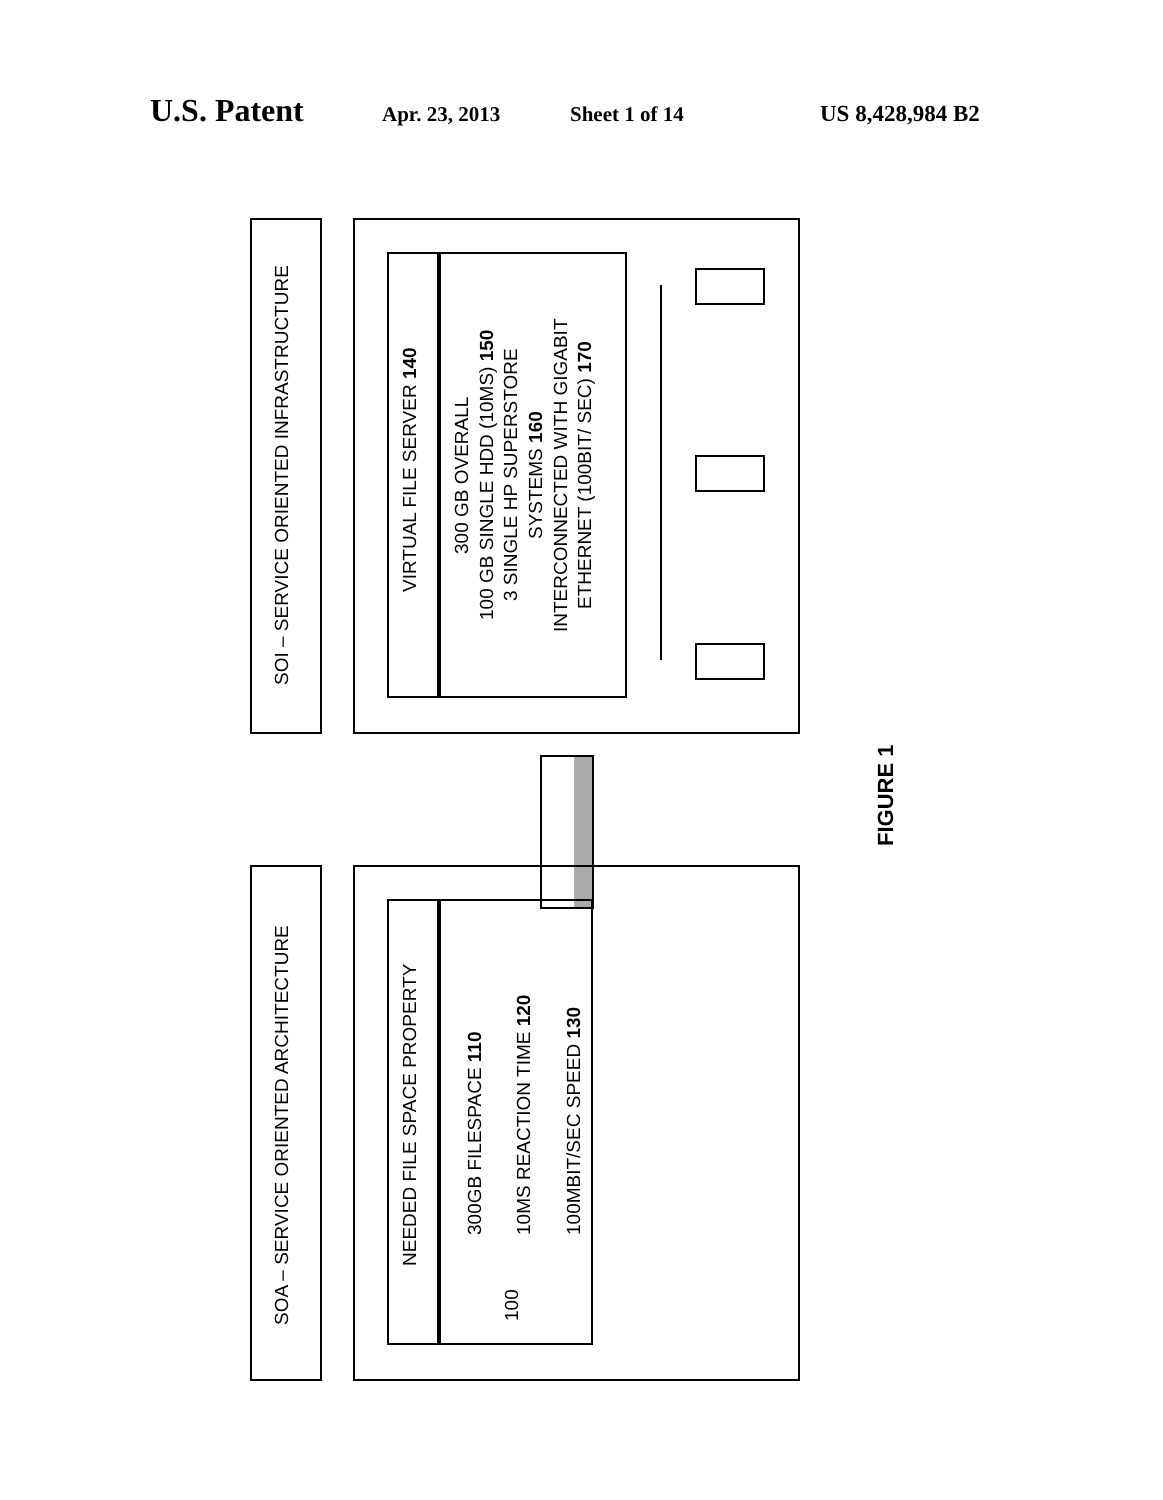U.S. Patent
Apr. 23, 2013 Sheet 1 of 14 US 8,428,984 B2
SOI – SERVICE ORIENTED INFRASTRUCTURE
VIRTUAL FILE SERVER 140
300 GB OVERALL
100 GB SINGLE HDD (10MS) 150
3 SINGLE HP SUPERSTORE
SYSTEMS 160
INTERCONNECTED WITH GIGABIT
ETHERNET (100BIT/ SEC) 170
SOA – SERVICE ORIENTED ARCHITECTURE
NEEDED FILE SPACE PROPERTY
300GB FILESPACE 110
10MS REACTION TIME 120
100MBIT/SEC SPEED 130
100
FIGURE 1